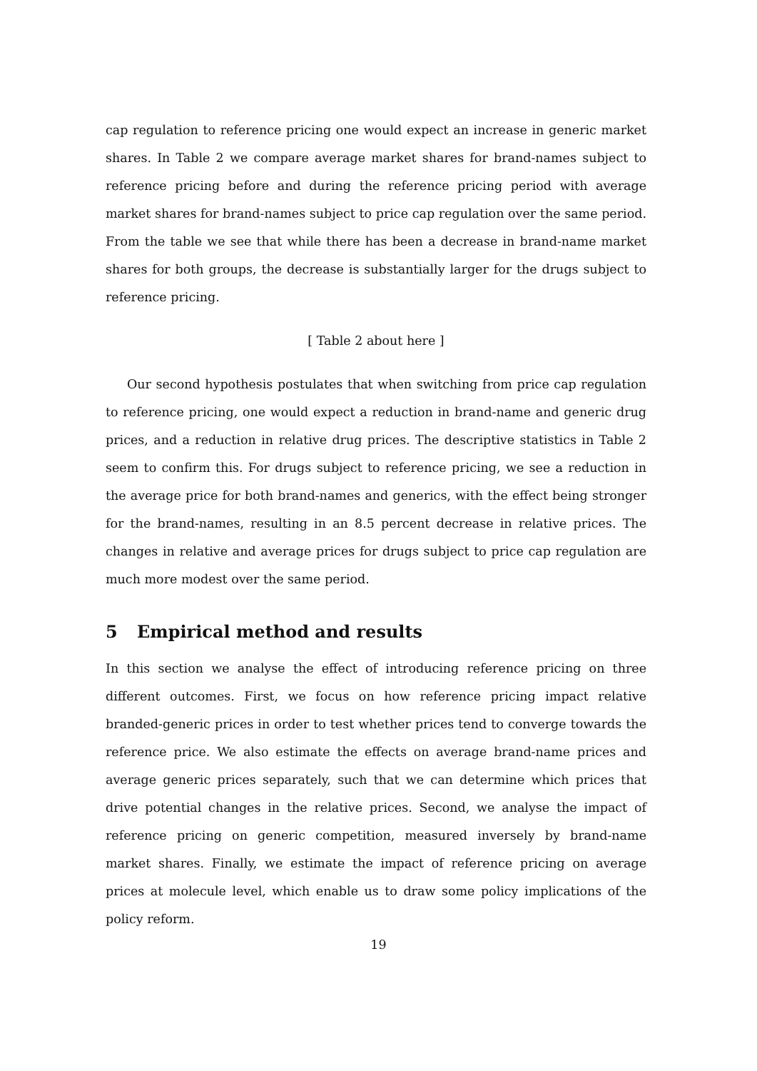cap regulation to reference pricing one would expect an increase in generic market shares. In Table 2 we compare average market shares for brand-names subject to reference pricing before and during the reference pricing period with average market shares for brand-names subject to price cap regulation over the same period. From the table we see that while there has been a decrease in brand-name market shares for both groups, the decrease is substantially larger for the drugs subject to reference pricing.
[ Table 2 about here ]
Our second hypothesis postulates that when switching from price cap regulation to reference pricing, one would expect a reduction in brand-name and generic drug prices, and a reduction in relative drug prices. The descriptive statistics in Table 2 seem to confirm this. For drugs subject to reference pricing, we see a reduction in the average price for both brand-names and generics, with the effect being stronger for the brand-names, resulting in an 8.5 percent decrease in relative prices. The changes in relative and average prices for drugs subject to price cap regulation are much more modest over the same period.
5 Empirical method and results
In this section we analyse the effect of introducing reference pricing on three different outcomes. First, we focus on how reference pricing impact relative branded-generic prices in order to test whether prices tend to converge towards the reference price. We also estimate the effects on average brand-name prices and average generic prices separately, such that we can determine which prices that drive potential changes in the relative prices. Second, we analyse the impact of reference pricing on generic competition, measured inversely by brand-name market shares. Finally, we estimate the impact of reference pricing on average prices at molecule level, which enable us to draw some policy implications of the policy reform.
19